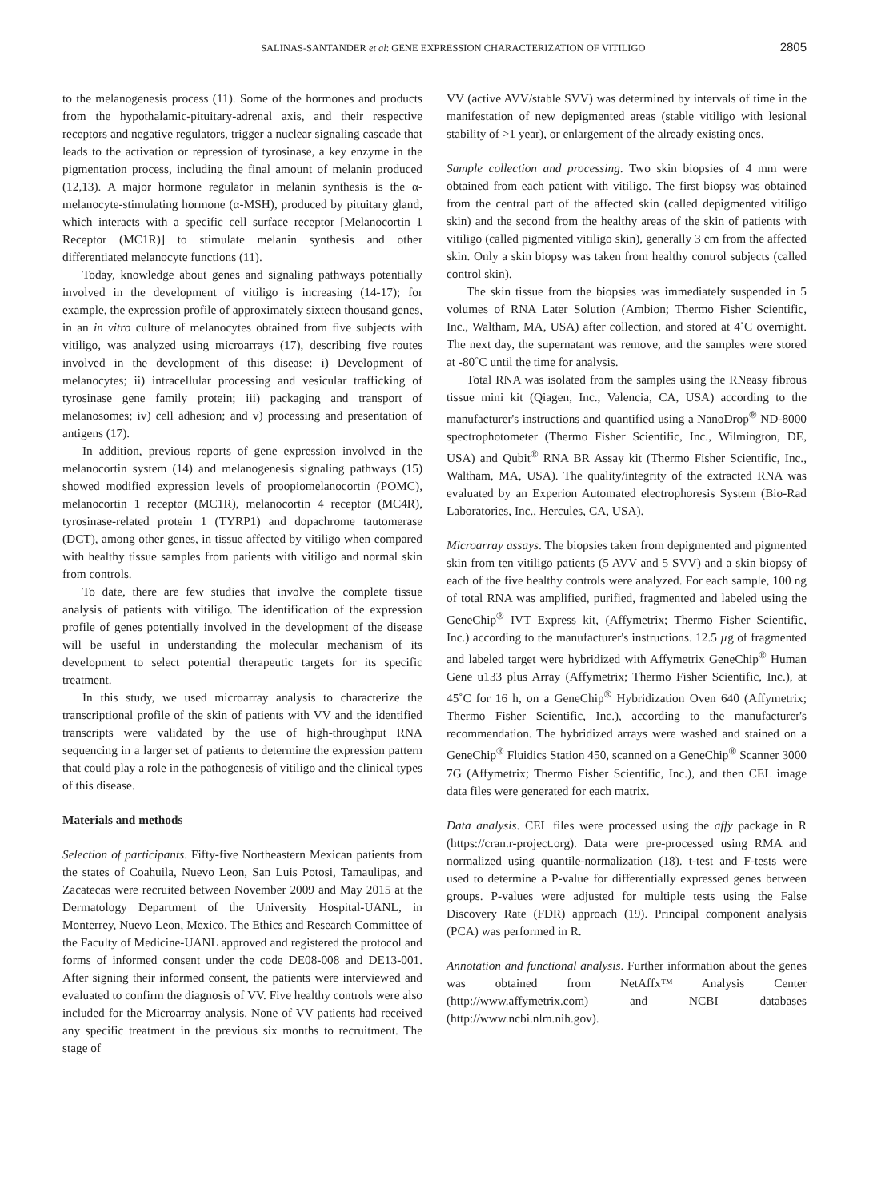SALINAS-SANTANDER et al: GENE EXPRESSION CHARACTERIZATION OF VITILIGO 2805
to the melanogenesis process (11). Some of the hormones and products from the hypothalamic-pituitary-adrenal axis, and their respective receptors and negative regulators, trigger a nuclear signaling cascade that leads to the activation or repression of tyrosinase, a key enzyme in the pigmentation process, including the final amount of melanin produced (12,13). A major hormone regulator in melanin synthesis is the α-melanocyte-stimulating hormone (α-MSH), produced by pituitary gland, which interacts with a specific cell surface receptor [Melanocortin 1 Receptor (MC1R)] to stimulate melanin synthesis and other differentiated melanocyte functions (11).
Today, knowledge about genes and signaling pathways potentially involved in the development of vitiligo is increasing (14-17); for example, the expression profile of approximately sixteen thousand genes, in an in vitro culture of melanocytes obtained from five subjects with vitiligo, was analyzed using microarrays (17), describing five routes involved in the development of this disease: i) Development of melanocytes; ii) intracellular processing and vesicular trafficking of tyrosinase gene family protein; iii) packaging and transport of melanosomes; iv) cell adhesion; and v) processing and presentation of antigens (17).
In addition, previous reports of gene expression involved in the melanocortin system (14) and melanogenesis signaling pathways (15) showed modified expression levels of proopiomelanocortin (POMC), melanocortin 1 receptor (MC1R), melanocortin 4 receptor (MC4R), tyrosinase-related protein 1 (TYRP1) and dopachrome tautomerase (DCT), among other genes, in tissue affected by vitiligo when compared with healthy tissue samples from patients with vitiligo and normal skin from controls.
To date, there are few studies that involve the complete tissue analysis of patients with vitiligo. The identification of the expression profile of genes potentially involved in the development of the disease will be useful in understanding the molecular mechanism of its development to select potential therapeutic targets for its specific treatment.
In this study, we used microarray analysis to characterize the transcriptional profile of the skin of patients with VV and the identified transcripts were validated by the use of high-throughput RNA sequencing in a larger set of patients to determine the expression pattern that could play a role in the pathogenesis of vitiligo and the clinical types of this disease.
Materials and methods
Selection of participants. Fifty-five Northeastern Mexican patients from the states of Coahuila, Nuevo Leon, San Luis Potosi, Tamaulipas, and Zacatecas were recruited between November 2009 and May 2015 at the Dermatology Department of the University Hospital-UANL, in Monterrey, Nuevo Leon, Mexico. The Ethics and Research Committee of the Faculty of Medicine-UANL approved and registered the protocol and forms of informed consent under the code DE08-008 and DE13-001. After signing their informed consent, the patients were interviewed and evaluated to confirm the diagnosis of VV. Five healthy controls were also included for the Microarray analysis. None of VV patients had received any specific treatment in the previous six months to recruitment. The stage of
VV (active AVV/stable SVV) was determined by intervals of time in the manifestation of new depigmented areas (stable vitiligo with lesional stability of >1 year), or enlargement of the already existing ones.
Sample collection and processing. Two skin biopsies of 4 mm were obtained from each patient with vitiligo. The first biopsy was obtained from the central part of the affected skin (called depigmented vitiligo skin) and the second from the healthy areas of the skin of patients with vitiligo (called pigmented vitiligo skin), generally 3 cm from the affected skin. Only a skin biopsy was taken from healthy control subjects (called control skin).
The skin tissue from the biopsies was immediately suspended in 5 volumes of RNA Later Solution (Ambion; Thermo Fisher Scientific, Inc., Waltham, MA, USA) after collection, and stored at 4˚C overnight. The next day, the supernatant was remove, and the samples were stored at -80˚C until the time for analysis.
Total RNA was isolated from the samples using the RNeasy fibrous tissue mini kit (Qiagen, Inc., Valencia, CA, USA) according to the manufacturer's instructions and quantified using a NanoDrop<sup>®</sup> ND-8000 spectrophotometer (Thermo Fisher Scientific, Inc., Wilmington, DE, USA) and Qubit<sup>®</sup> RNA BR Assay kit (Thermo Fisher Scientific, Inc., Waltham, MA, USA). The quality/integrity of the extracted RNA was evaluated by an Experion Automated electrophoresis System (Bio-Rad Laboratories, Inc., Hercules, CA, USA).
Microarray assays. The biopsies taken from depigmented and pigmented skin from ten vitiligo patients (5 AVV and 5 SVV) and a skin biopsy of each of the five healthy controls were analyzed. For each sample, 100 ng of total RNA was amplified, purified, fragmented and labeled using the GeneChip<sup>®</sup> IVT Express kit, (Affymetrix; Thermo Fisher Scientific, Inc.) according to the manufacturer's instructions. 12.5 µg of fragmented and labeled target were hybridized with Affymetrix GeneChip<sup>®</sup> Human Gene u133 plus Array (Affymetrix; Thermo Fisher Scientific, Inc.), at 45˚C for 16 h, on a GeneChip<sup>®</sup> Hybridization Oven 640 (Affymetrix; Thermo Fisher Scientific, Inc.), according to the manufacturer's recommendation. The hybridized arrays were washed and stained on a GeneChip<sup>®</sup> Fluidics Station 450, scanned on a GeneChip<sup>®</sup> Scanner 3000 7G (Affymetrix; Thermo Fisher Scientific, Inc.), and then CEL image data files were generated for each matrix.
Data analysis. CEL files were processed using the affy package in R (https://cran.r-project.org). Data were pre-processed using RMA and normalized using quantile-normalization (18). t-test and F-tests were used to determine a P-value for differentially expressed genes between groups. P-values were adjusted for multiple tests using the False Discovery Rate (FDR) approach (19). Principal component analysis (PCA) was performed in R.
Annotation and functional analysis. Further information about the genes was obtained from NetAffx™ Analysis Center (http://www.affymetrix.com) and NCBI databases (http://www.ncbi.nlm.nih.gov).